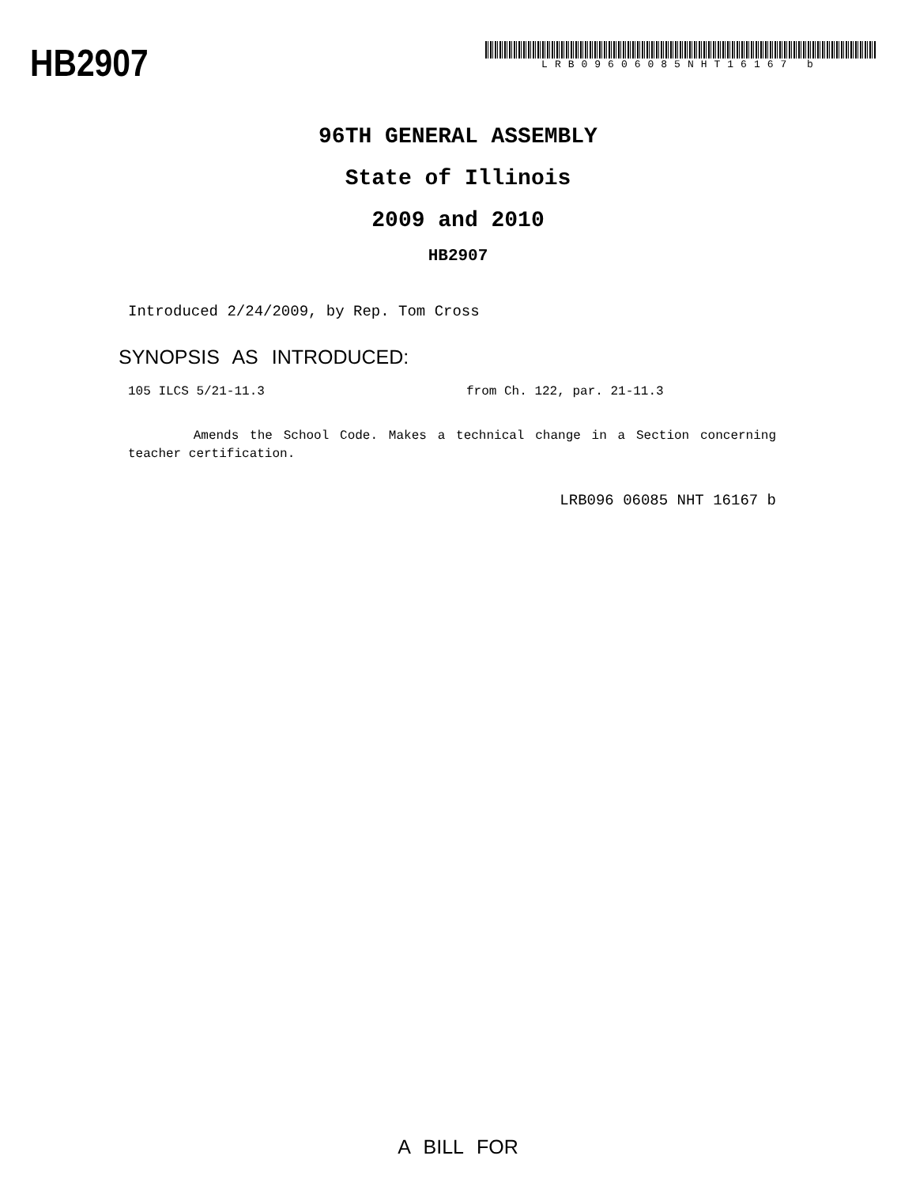HB2907
LRB09606085NHT16167 b
96TH GENERAL ASSEMBLY
State of Illinois
2009 and 2010
HB2907
Introduced 2/24/2009, by Rep. Tom Cross
SYNOPSIS AS INTRODUCED:
105 ILCS 5/21-11.3 from Ch. 122, par. 21-11.3
Amends the School Code. Makes a technical change in a Section concerning teacher certification.
LRB096 06085 NHT 16167 b
A BILL FOR